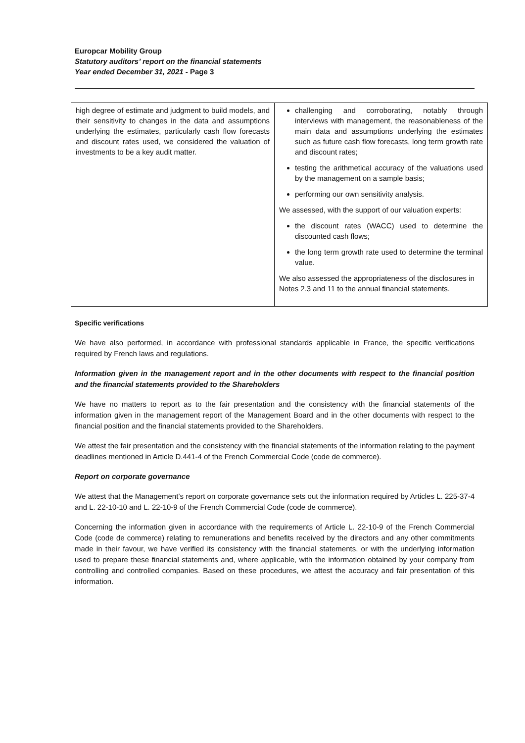Europcar Mobility Group
Statutory auditors’ report on the financial statements
Year ended December 31, 2021 - Page 3
| high degree of estimate and judgment to build models, and their sensitivity to changes in the data and assumptions underlying the estimates, particularly cash flow forecasts and discount rates used, we considered the valuation of investments to be a key audit matter. | challenging and corroborating, notably through interviews with management, the reasonableness of the main data and assumptions underlying the estimates such as future cash flow forecasts, long term growth rate and discount rates; testing the arithmetical accuracy of the valuations used by the management on a sample basis; performing our own sensitivity analysis. We assessed, with the support of our valuation experts: the discount rates (WACC) used to determine the discounted cash flows; the long term growth rate used to determine the terminal value. We also assessed the appropriateness of the disclosures in Notes 2.3 and 11 to the annual financial statements. |
Specific verifications
We have also performed, in accordance with professional standards applicable in France, the specific verifications required by French laws and regulations.
Information given in the management report and in the other documents with respect to the financial position and the financial statements provided to the Shareholders
We have no matters to report as to the fair presentation and the consistency with the financial statements of the information given in the management report of the Management Board and in the other documents with respect to the financial position and the financial statements provided to the Shareholders.
We attest the fair presentation and the consistency with the financial statements of the information relating to the payment deadlines mentioned in Article D.441-4 of the French Commercial Code (code de commerce).
Report on corporate governance
We attest that the Management’s report on corporate governance sets out the information required by Articles L. 225-37-4 and L. 22-10-10 and L. 22-10-9 of the French Commercial Code (code de commerce).
Concerning the information given in accordance with the requirements of Article L. 22-10-9 of the French Commercial Code (code de commerce) relating to remunerations and benefits received by the directors and any other commitments made in their favour, we have verified its consistency with the financial statements, or with the underlying information used to prepare these financial statements and, where applicable, with the information obtained by your company from controlling and controlled companies. Based on these procedures, we attest the accuracy and fair presentation of this information.